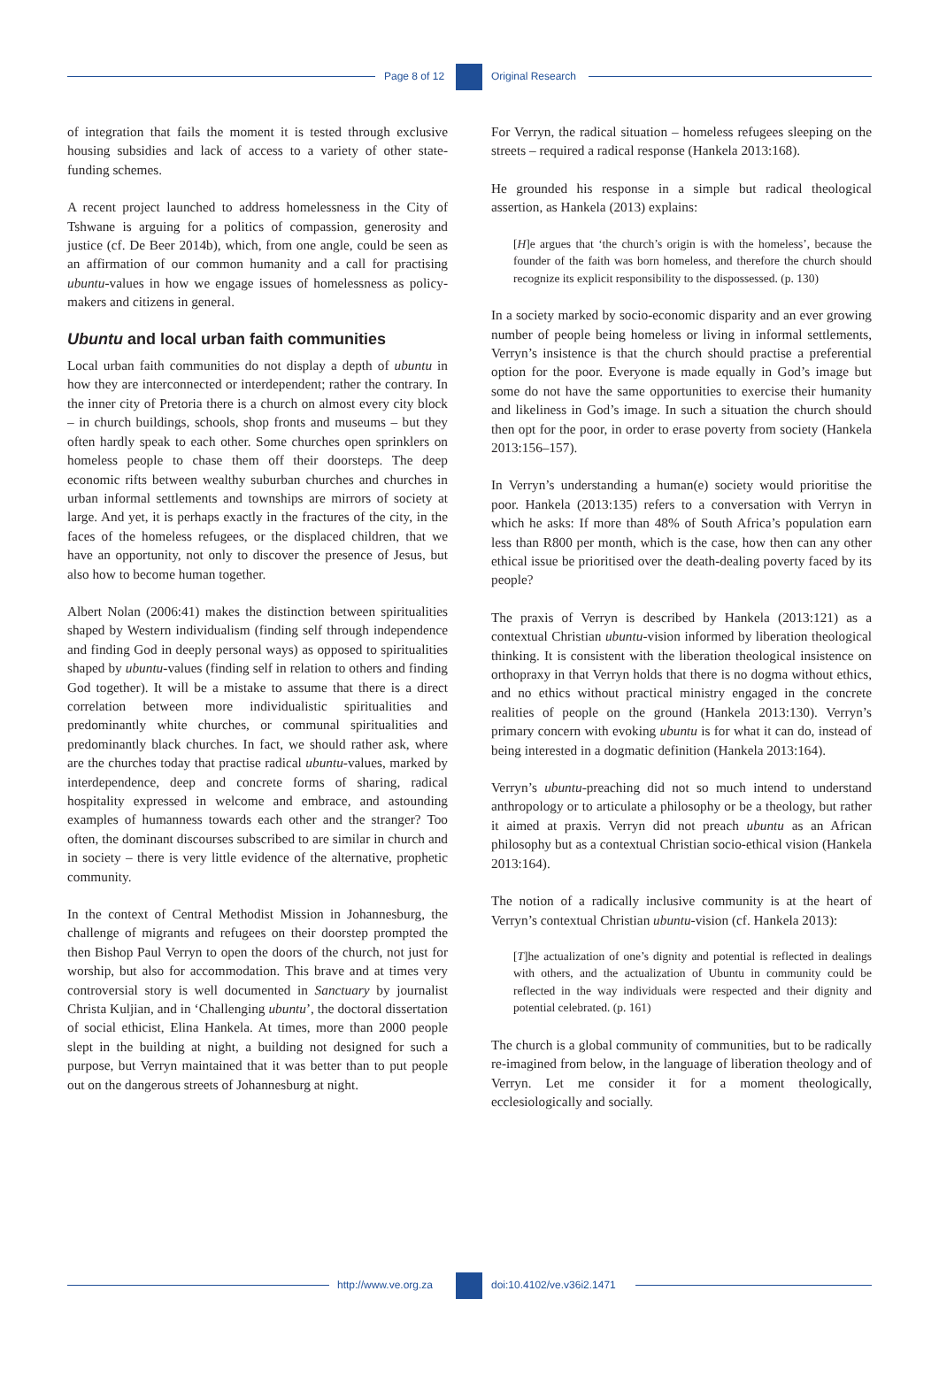Page 8 of 12 Original Research
of integration that fails the moment it is tested through exclusive housing subsidies and lack of access to a variety of other state-funding schemes.
A recent project launched to address homelessness in the City of Tshwane is arguing for a politics of compassion, generosity and justice (cf. De Beer 2014b), which, from one angle, could be seen as an affirmation of our common humanity and a call for practising ubuntu-values in how we engage issues of homelessness as policy-makers and citizens in general.
Ubuntu and local urban faith communities
Local urban faith communities do not display a depth of ubuntu in how they are interconnected or interdependent; rather the contrary. In the inner city of Pretoria there is a church on almost every city block – in church buildings, schools, shop fronts and museums – but they often hardly speak to each other. Some churches open sprinklers on homeless people to chase them off their doorsteps. The deep economic rifts between wealthy suburban churches and churches in urban informal settlements and townships are mirrors of society at large. And yet, it is perhaps exactly in the fractures of the city, in the faces of the homeless refugees, or the displaced children, that we have an opportunity, not only to discover the presence of Jesus, but also how to become human together.
Albert Nolan (2006:41) makes the distinction between spiritualities shaped by Western individualism (finding self through independence and finding God in deeply personal ways) as opposed to spiritualities shaped by ubuntu-values (finding self in relation to others and finding God together). It will be a mistake to assume that there is a direct correlation between more individualistic spiritualities and predominantly white churches, or communal spiritualities and predominantly black churches. In fact, we should rather ask, where are the churches today that practise radical ubuntu-values, marked by interdependence, deep and concrete forms of sharing, radical hospitality expressed in welcome and embrace, and astounding examples of humanness towards each other and the stranger? Too often, the dominant discourses subscribed to are similar in church and in society – there is very little evidence of the alternative, prophetic community.
In the context of Central Methodist Mission in Johannesburg, the challenge of migrants and refugees on their doorstep prompted the then Bishop Paul Verryn to open the doors of the church, not just for worship, but also for accommodation. This brave and at times very controversial story is well documented in Sanctuary by journalist Christa Kuljian, and in ‘Challenging ubuntu’, the doctoral dissertation of social ethicist, Elina Hankela. At times, more than 2000 people slept in the building at night, a building not designed for such a purpose, but Verryn maintained that it was better than to put people out on the dangerous streets of Johannesburg at night.
For Verryn, the radical situation – homeless refugees sleeping on the streets – required a radical response (Hankela 2013:168).
He grounded his response in a simple but radical theological assertion, as Hankela (2013) explains:
[H]e argues that ‘the church’s origin is with the homeless’, because the founder of the faith was born homeless, and therefore the church should recognize its explicit responsibility to the dispossessed. (p. 130)
In a society marked by socio-economic disparity and an ever growing number of people being homeless or living in informal settlements, Verryn’s insistence is that the church should practise a preferential option for the poor. Everyone is made equally in God’s image but some do not have the same opportunities to exercise their humanity and likeliness in God’s image. In such a situation the church should then opt for the poor, in order to erase poverty from society (Hankela 2013:156–157).
In Verryn’s understanding a human(e) society would prioritise the poor. Hankela (2013:135) refers to a conversation with Verryn in which he asks: If more than 48% of South Africa’s population earn less than R800 per month, which is the case, how then can any other ethical issue be prioritised over the death-dealing poverty faced by its people?
The praxis of Verryn is described by Hankela (2013:121) as a contextual Christian ubuntu-vision informed by liberation theological thinking. It is consistent with the liberation theological insistence on orthopraxy in that Verryn holds that there is no dogma without ethics, and no ethics without practical ministry engaged in the concrete realities of people on the ground (Hankela 2013:130). Verryn’s primary concern with evoking ubuntu is for what it can do, instead of being interested in a dogmatic definition (Hankela 2013:164).
Verryn’s ubuntu-preaching did not so much intend to understand anthropology or to articulate a philosophy or be a theology, but rather it aimed at praxis. Verryn did not preach ubuntu as an African philosophy but as a contextual Christian socio-ethical vision (Hankela 2013:164).
The notion of a radically inclusive community is at the heart of Verryn’s contextual Christian ubuntu-vision (cf. Hankela 2013):
[T]he actualization of one’s dignity and potential is reflected in dealings with others, and the actualization of Ubuntu in community could be reflected in the way individuals were respected and their dignity and potential celebrated. (p. 161)
The church is a global community of communities, but to be radically re-imagined from below, in the language of liberation theology and of Verryn. Let me consider it for a moment theologically, ecclesiologically and socially.
http://www.ve.org.za doi:10.4102/ve.v36i2.1471